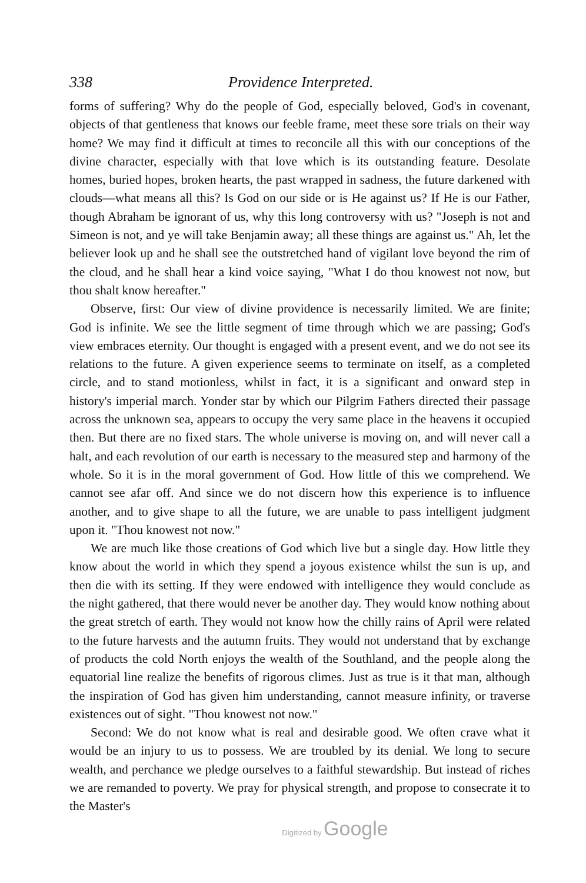338 Providence Interpreted.
forms of suffering? Why do the people of God, especially beloved, God's in covenant, objects of that gentleness that knows our feeble frame, meet these sore trials on their way home? We may find it difficult at times to reconcile all this with our conceptions of the divine character, especially with that love which is its outstanding feature. Desolate homes, buried hopes, broken hearts, the past wrapped in sadness, the future darkened with clouds—what means all this? Is God on our side or is He against us? If He is our Father, though Abraham be ignorant of us, why this long controversy with us? "Joseph is not and Simeon is not, and ye will take Benjamin away; all these things are against us." Ah, let the believer look up and he shall see the outstretched hand of vigilant love beyond the rim of the cloud, and he shall hear a kind voice saying, "What I do thou knowest not now, but thou shalt know hereafter."
Observe, first: Our view of divine providence is necessarily limited. We are finite; God is infinite. We see the little segment of time through which we are passing; God's view embraces eternity. Our thought is engaged with a present event, and we do not see its relations to the future. A given experience seems to terminate on itself, as a completed circle, and to stand motionless, whilst in fact, it is a significant and onward step in history's imperial march. Yonder star by which our Pilgrim Fathers directed their passage across the unknown sea, appears to occupy the very same place in the heavens it occupied then. But there are no fixed stars. The whole universe is moving on, and will never call a halt, and each revolution of our earth is necessary to the measured step and harmony of the whole. So it is in the moral government of God. How little of this we comprehend. We cannot see afar off. And since we do not discern how this experience is to influence another, and to give shape to all the future, we are unable to pass intelligent judgment upon it. "Thou knowest not now."
We are much like those creations of God which live but a single day. How little they know about the world in which they spend a joyous existence whilst the sun is up, and then die with its setting. If they were endowed with intelligence they would conclude as the night gathered, that there would never be another day. They would know nothing about the great stretch of earth. They would not know how the chilly rains of April were related to the future harvests and the autumn fruits. They would not understand that by exchange of products the cold North enjoys the wealth of the Southland, and the people along the equatorial line realize the benefits of rigorous climes. Just as true is it that man, although the inspiration of God has given him understanding, cannot measure infinity, or traverse existences out of sight. "Thou knowest not now."
Second: We do not know what is real and desirable good. We often crave what it would be an injury to us to possess. We are troubled by its denial. We long to secure wealth, and perchance we pledge ourselves to a faithful stewardship. But instead of riches we are remanded to poverty. We pray for physical strength, and propose to consecrate it to the Master's
Digitized by Google